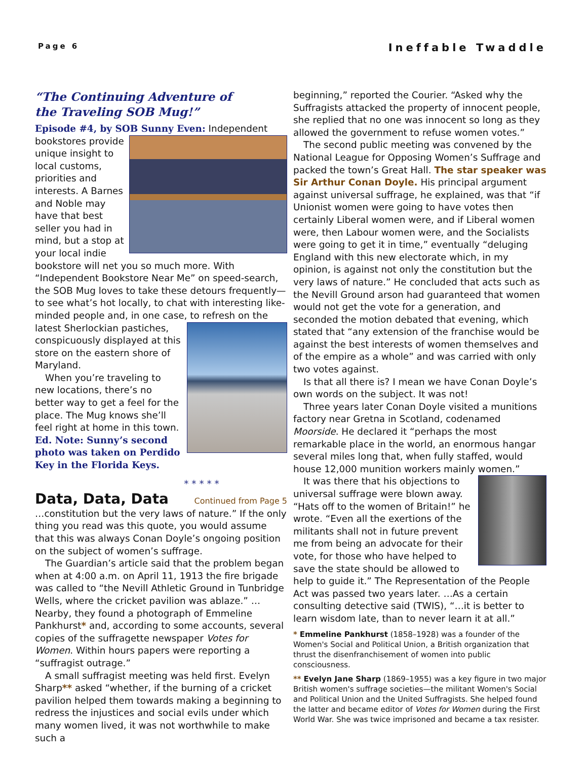Page 6 Ineffable Twaddle
“The Continuing Adventure of
the Traveling SOB Mug!”
Episode #4, by SOB Sunny Even: Independent bookstores provide unique insight to local customs, priorities and interests. A Barnes and Noble may have that best seller you had in mind, but a stop at your local indie bookstore will net you so much more. With “Independent Bookstore Near Me” on speed-search, the SOB Mug loves to take these detours frequently— to see what’s hot locally, to chat with interesting like-minded people and, in one case, to refresh on the latest Sherlockian pastiches, conspicuously displayed at this store on the eastern shore of Maryland.
When you’re traveling to new locations, there’s no better way to get a feel for the place. The Mug knows she’ll feel right at home in this town.
Ed. Note: Sunny’s second photo was taken on Perdido Key in the Florida Keys.
* * * * *
Data, Data, Data Continued from Page 5
…constitution but the very laws of nature.” If the only thing you read was this quote, you would assume that this was always Conan Doyle’s ongoing position on the subject of women’s suffrage.
The Guardian’s article said that the problem began when at 4:00 a.m. on April 11, 1913 the fire brigade was called to “the Nevill Athletic Ground in Tunbridge Wells, where the cricket pavilion was ablaze.” … Nearby, they found a photograph of Emmeline Pankhurst* and, according to some accounts, several copies of the suffragette newspaper Votes for Women. Within hours papers were reporting a “suffragist outrage.”
A small suffragist meeting was held first. Evelyn Sharp** asked “whether, if the burning of a cricket pavilion helped them towards making a beginning to redress the injustices and social evils under which many women lived, it was not worthwhile to make such a
beginning,” reported the Courier. “Asked why the Suffragists attacked the property of innocent people, she replied that no one was innocent so long as they allowed the government to refuse women votes.”
The second public meeting was convened by the National League for Opposing Women’s Suffrage and packed the town’s Great Hall. The star speaker was Sir Arthur Conan Doyle. His principal argument against universal suffrage, he explained, was that “if Unionist women were going to have votes then certainly Liberal women were, and if Liberal women were, then Labour women were, and the Socialists were going to get it in time,” eventually “deluging England with this new electorate which, in my opinion, is against not only the constitution but the very laws of nature.” He concluded that acts such as the Nevill Ground arson had guaranteed that women would not get the vote for a generation, and seconded the motion debated that evening, which stated that “any extension of the franchise would be against the best interests of women themselves and of the empire as a whole” and was carried with only two votes against.
Is that all there is? I mean we have Conan Doyle’s own words on the subject. It was not!
Three years later Conan Doyle visited a munitions factory near Gretna in Scotland, codenamed Moorside. He declared it “perhaps the most remarkable place in the world, an enormous hangar several miles long that, when fully staffed, would house 12,000 munition workers mainly women.”
It was there that his objections to universal suffrage were blown away. “Hats off to the women of Britain!” he wrote. “Even all the exertions of the militants shall not in future prevent me from being an advocate for their vote, for those who have helped to save the state should be allowed to help to guide it.” The Representation of the People Act was passed two years later. …As a certain consulting detective said (TWIS), “…it is better to learn wisdom late, than to never learn it at all.”
* Emmeline Pankhurst (1858–1928) was a founder of the Women's Social and Political Union, a British organization that thrust the disenfranchisement of women into public consciousness.
** Evelyn Jane Sharp (1869–1955) was a key figure in two major British women's suffrage societies—the militant Women's Social and Political Union and the United Suffragists. She helped found the latter and became editor of Votes for Women during the First World War. She was twice imprisoned and became a tax resister.